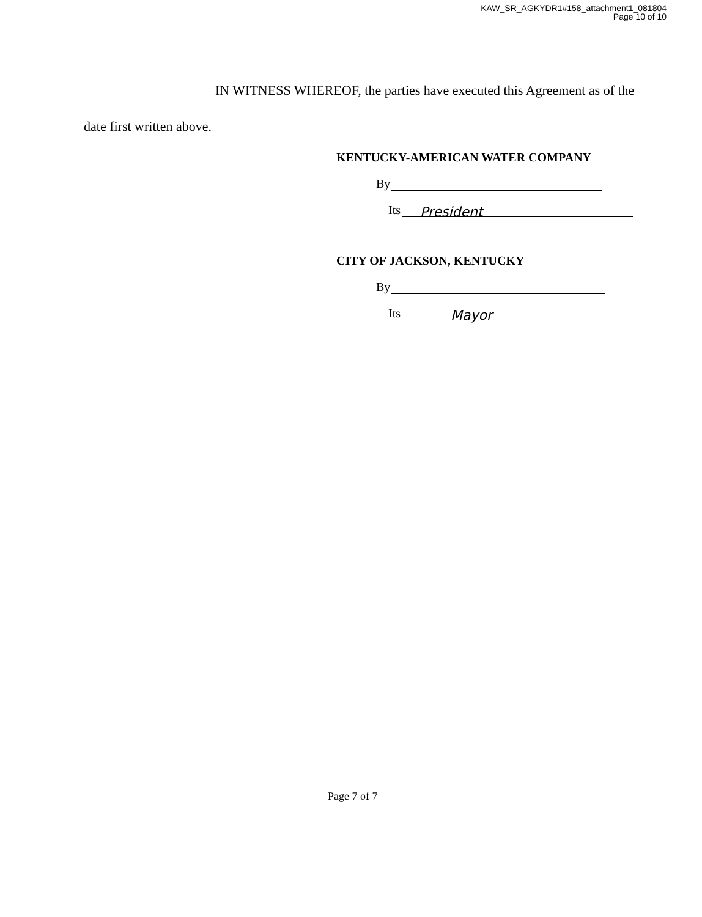KAW_SR_AGKYDR1#158_attachment1_081804
Page 10 of 10
IN WITNESS WHEREOF, the parties have executed this Agreement as of the
date first written above.
KENTUCKY-AMERICAN WATER COMPANY
By
Its President
CITY OF JACKSON, KENTUCKY
By
Its Mayor
Page 7 of 7